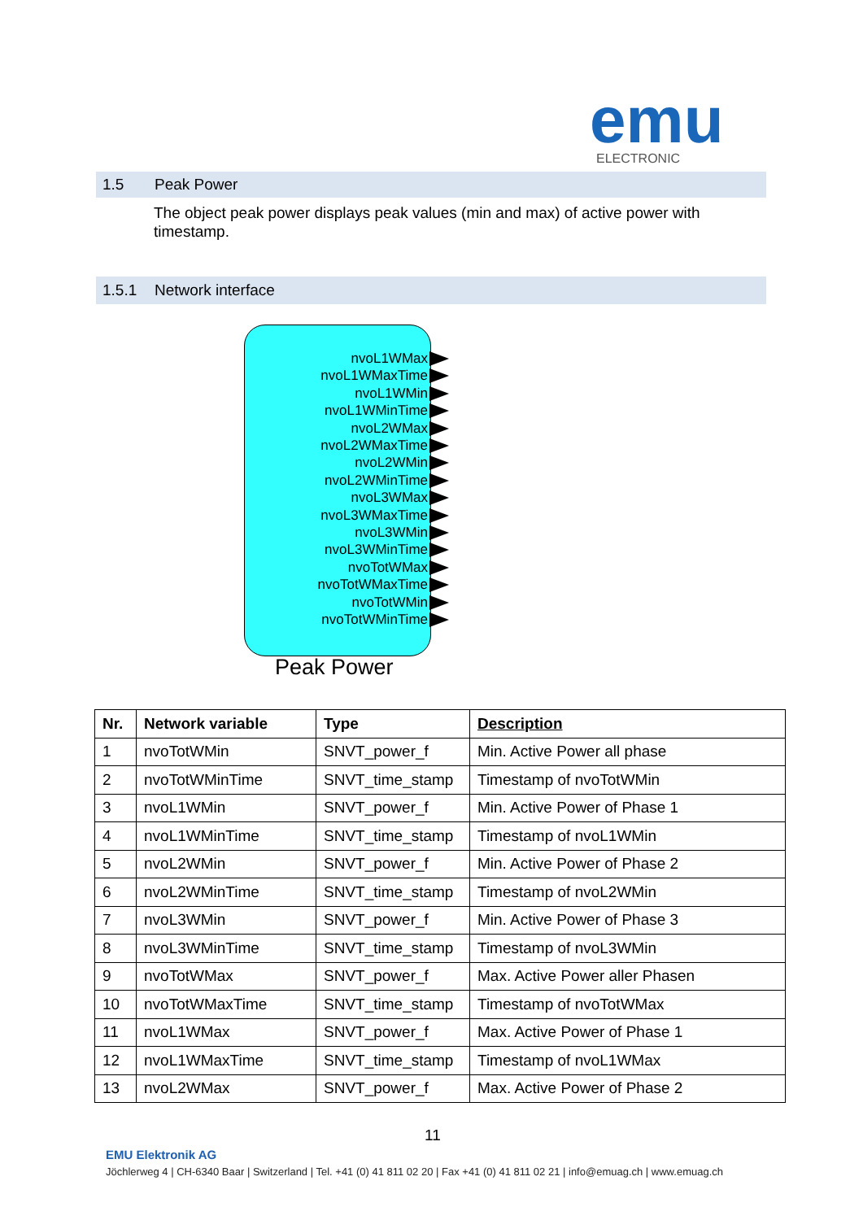emu
ELECTRONIC
1.5 Peak Power
The object peak power displays peak values (min and max) of active power with timestamp.
1.5.1 Network interface
nvoL1WMax
nvoL1WMaxTime
nvoL1WMin
nvoL1WMinTime
nvoL2WMax
nvoL2WMaxTime
nvoL2WMin
nvoL2WMinTime
nvoL3WMax
nvoL3WMaxTime
nvoL3WMin
nvoL3WMinTime
nvoTotWMax
nvoTotWMaxTime
nvoTotWMin
nvoTotWMinTime
Peak Power
| Nr. | Network variable | Type | Description |
| --- | --- | --- | --- |
| 1 | nvoTotWMin | SNVT_power_f | Min. Active Power all phase |
| 2 | nvoTotWMinTime | SNVT_time_stamp | Timestamp of nvoTotWMin |
| 3 | nvoL1WMin | SNVT_power_f | Min. Active Power of Phase 1 |
| 4 | nvoL1WMinTime | SNVT_time_stamp | Timestamp of nvoL1WMin |
| 5 | nvoL2WMin | SNVT_power_f | Min. Active Power of Phase 2 |
| 6 | nvoL2WMinTime | SNVT_time_stamp | Timestamp of nvoL2WMin |
| 7 | nvoL3WMin | SNVT_power_f | Min. Active Power of Phase 3 |
| 8 | nvoL3WMinTime | SNVT_time_stamp | Timestamp of nvoL3WMin |
| 9 | nvoTotWMax | SNVT_power_f | Max. Active Power aller Phasen |
| 10 | nvoTotWMaxTime | SNVT_time_stamp | Timestamp of nvoTotWMax |
| 11 | nvoL1WMax | SNVT_power_f | Max. Active Power of Phase 1 |
| 12 | nvoL1WMaxTime | SNVT_time_stamp | Timestamp of nvoL1WMax |
| 13 | nvoL2WMax | SNVT_power_f | Max. Active Power of Phase 2 |
11
EMU Elektronik AG
Jöchlerweg 4 | CH-6340 Baar | Switzerland | Tel. +41 (0) 41 811 02 20 | Fax +41 (0) 41 811 02 21 | info@emuag.ch | www.emuag.ch